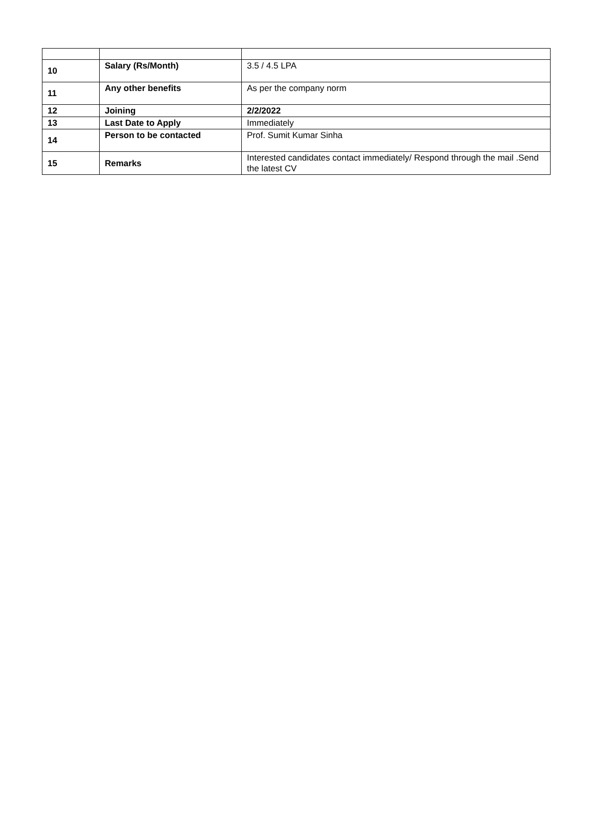| 10 | Salary (Rs/Month) | 3.5 / 4.5 LPA |
| 11 | Any other benefits | As per the company norm |
| 12 | Joining | 2/2/2022 |
| 13 | Last Date to Apply | Immediately |
| 14 | Person to be contacted | Prof. Sumit Kumar Sinha |
| 15 | Remarks | Interested candidates contact immediately/ Respond through the mail .Send the latest CV |